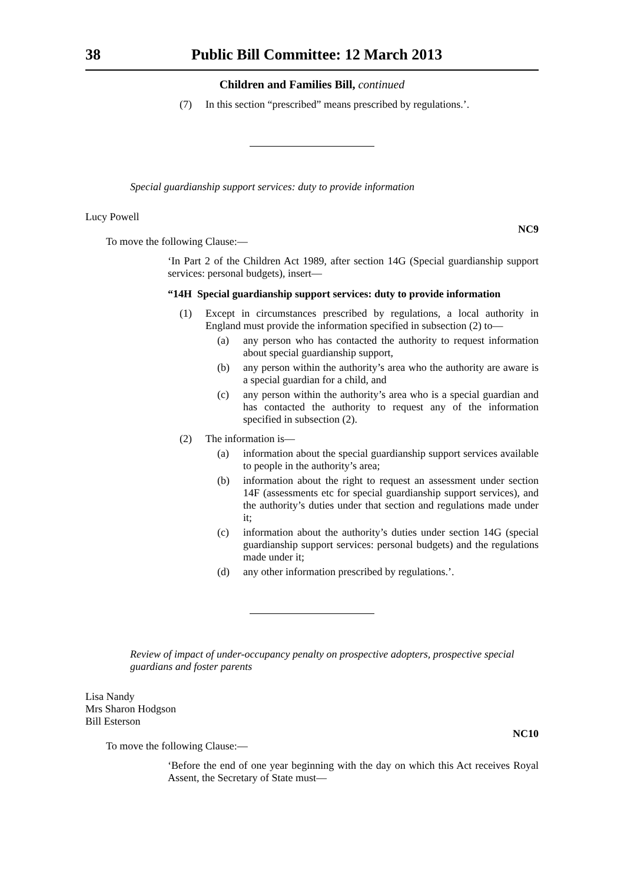38 Public Bill Committee: 12 March 2013
Children and Families Bill, continued
(7) In this section “prescribed” means prescribed by regulations.’.
Special guardianship support services: duty to provide information
Lucy Powell
NC9
To move the following Clause:—
‘In Part 2 of the Children Act 1989, after section 14G (Special guardianship support services: personal budgets), insert—
“14H Special guardianship support services: duty to provide information
(1) Except in circumstances prescribed by regulations, a local authority in England must provide the information specified in subsection (2) to—
(a) any person who has contacted the authority to request information about special guardianship support,
(b) any person within the authority’s area who the authority are aware is a special guardian for a child, and
(c) any person within the authority’s area who is a special guardian and has contacted the authority to request any of the information specified in subsection (2).
(2) The information is—
(a) information about the special guardianship support services available to people in the authority’s area;
(b) information about the right to request an assessment under section 14F (assessments etc for special guardianship support services), and the authority’s duties under that section and regulations made under it;
(c) information about the authority’s duties under section 14G (special guardianship support services: personal budgets) and the regulations made under it;
(d) any other information prescribed by regulations.’.
Review of impact of under-occupancy penalty on prospective adopters, prospective special guardians and foster parents
Lisa Nandy
Mrs Sharon Hodgson
Bill Esterson
NC10
To move the following Clause:—
‘Before the end of one year beginning with the day on which this Act receives Royal Assent, the Secretary of State must—